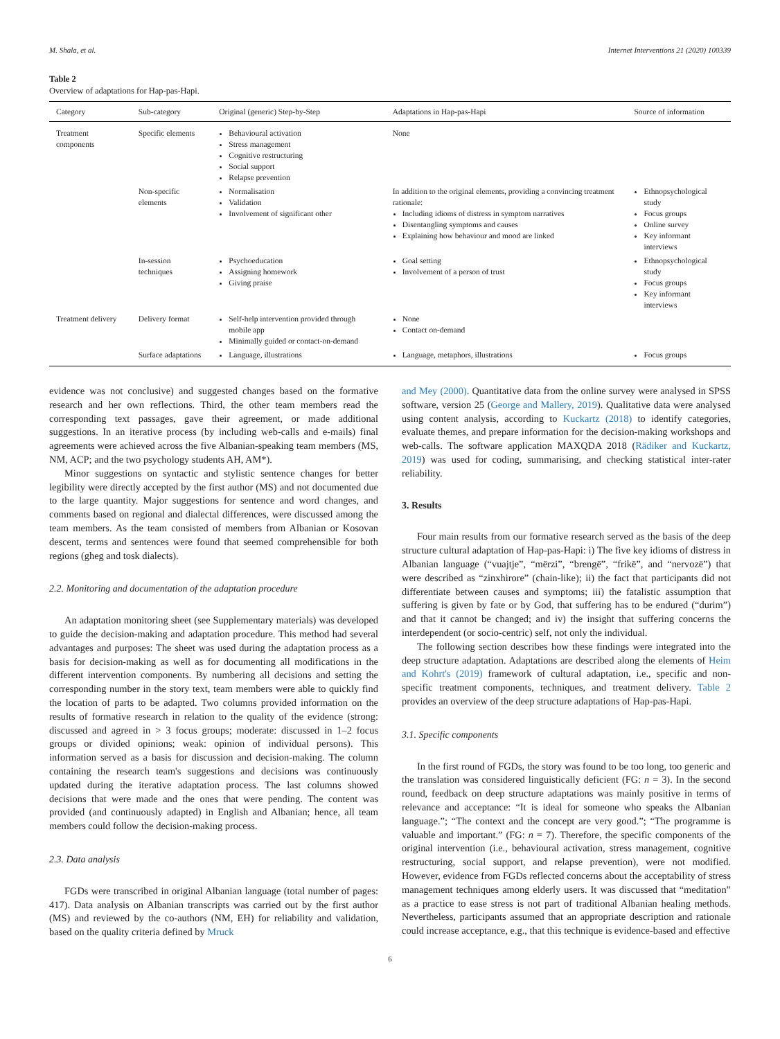M. Shala, et al. Internet Interventions 21 (2020) 100339
Table 2
Overview of adaptations for Hap-pas-Hapi.
| Category | Sub-category | Original (generic) Step-by-Step | Adaptations in Hap-pas-Hapi | Source of information |
| --- | --- | --- | --- | --- |
| Treatment components | Specific elements | Behavioural activation Stress management Cognitive restructuring Social support Relapse prevention | None | |
| | Non-specific elements | Normalisation Validation Involvement of significant other | In addition to the original elements, providing a convincing treatment rationale: Including idioms of distress in symptom narratives Disentangling symptoms and causes Explaining how behaviour and mood are linked | Ethnopsychological study Focus groups Online survey Key informant interviews |
| | In-session techniques | Psychoeducation Assigning homework Giving praise | Goal setting Involvement of a person of trust | Ethnopsychological study Focus groups Key informant interviews |
| Treatment delivery | Delivery format | Self-help intervention provided through mobile app Minimally guided or contact-on-demand | None Contact on-demand | |
| | Surface adaptations | Language, illustrations | Language, metaphors, illustrations | Focus groups |
evidence was not conclusive) and suggested changes based on the formative research and her own reflections. Third, the other team members read the corresponding text passages, gave their agreement, or made additional suggestions. In an iterative process (by including web-calls and e-mails) final agreements were achieved across the five Albanian-speaking team members (MS, NM, ACP; and the two psychology students AH, AM*).
Minor suggestions on syntactic and stylistic sentence changes for better legibility were directly accepted by the first author (MS) and not documented due to the large quantity. Major suggestions for sentence and word changes, and comments based on regional and dialectal differences, were discussed among the team members. As the team consisted of members from Albanian or Kosovan descent, terms and sentences were found that seemed comprehensible for both regions (gheg and tosk dialects).
2.2. Monitoring and documentation of the adaptation procedure
An adaptation monitoring sheet (see Supplementary materials) was developed to guide the decision-making and adaptation procedure. This method had several advantages and purposes: The sheet was used during the adaptation process as a basis for decision-making as well as for documenting all modifications in the different intervention components. By numbering all decisions and setting the corresponding number in the story text, team members were able to quickly find the location of parts to be adapted. Two columns provided information on the results of formative research in relation to the quality of the evidence (strong: discussed and agreed in > 3 focus groups; moderate: discussed in 1–2 focus groups or divided opinions; weak: opinion of individual persons). This information served as a basis for discussion and decision-making. The column containing the research team's suggestions and decisions was continuously updated during the iterative adaptation process. The last columns showed decisions that were made and the ones that were pending. The content was provided (and continuously adapted) in English and Albanian; hence, all team members could follow the decision-making process.
2.3. Data analysis
FGDs were transcribed in original Albanian language (total number of pages: 417). Data analysis on Albanian transcripts was carried out by the first author (MS) and reviewed by the co-authors (NM, EH) for reliability and validation, based on the quality criteria defined by Mruck
and Mey (2000). Quantitative data from the online survey were analysed in SPSS software, version 25 (George and Mallery, 2019). Qualitative data were analysed using content analysis, according to Kuckartz (2018) to identify categories, evaluate themes, and prepare information for the decision-making workshops and web-calls. The software application MAXQDA 2018 (Rädiker and Kuckartz, 2019) was used for coding, summarising, and checking statistical inter-rater reliability.
3. Results
Four main results from our formative research served as the basis of the deep structure cultural adaptation of Hap-pas-Hapi: i) The five key idioms of distress in Albanian language (“vuajtje”, “mërzi”, “brengë”, “frikë”, and “nervozë”) that were described as “zinxhirore” (chain-like); ii) the fact that participants did not differentiate between causes and symptoms; iii) the fatalistic assumption that suffering is given by fate or by God, that suffering has to be endured (“durim”) and that it cannot be changed; and iv) the insight that suffering concerns the interdependent (or socio-centric) self, not only the individual.
The following section describes how these findings were integrated into the deep structure adaptation. Adaptations are described along the elements of Heim and Kohrt's (2019) framework of cultural adaptation, i.e., specific and non-specific treatment components, techniques, and treatment delivery. Table 2 provides an overview of the deep structure adaptations of Hap-pas-Hapi.
3.1. Specific components
In the first round of FGDs, the story was found to be too long, too generic and the translation was considered linguistically deficient (FG: n = 3). In the second round, feedback on deep structure adaptations was mainly positive in terms of relevance and acceptance: “It is ideal for someone who speaks the Albanian language.”; “The context and the concept are very good.”; “The programme is valuable and important.” (FG: n = 7). Therefore, the specific components of the original intervention (i.e., behavioural activation, stress management, cognitive restructuring, social support, and relapse prevention), were not modified. However, evidence from FGDs reflected concerns about the acceptability of stress management techniques among elderly users. It was discussed that “meditation” as a practice to ease stress is not part of traditional Albanian healing methods. Nevertheless, participants assumed that an appropriate description and rationale could increase acceptance, e.g., that this technique is evidence-based and effective
6